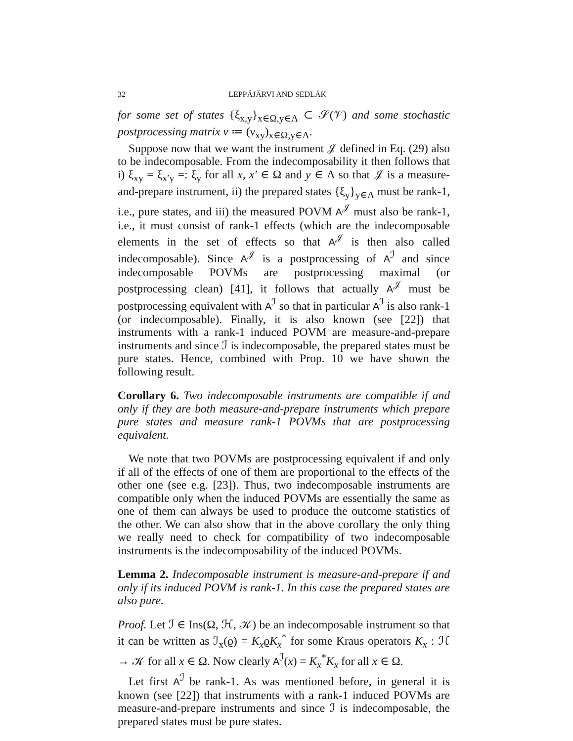32 LEPPÄJÄRVI AND SEDLÁK
for some set of states {ξ<sub>x,y</sub>}<sub>x∈Ω,y∈Λ</sub> ⊂ 𝒮(𝒱) and some stochastic postprocessing matrix ν ≔ (ν<sub>xy</sub>)<sub>x∈Ω,y∈Λ</sub>.
Suppose now that we want the instrument 𝒥 defined in Eq. (29) also to be indecomposable. From the indecomposability it then follows that i) ξ<sub>xy</sub> = ξ<sub>x′y</sub> =: ξ<sub>y</sub> for all x, x′ ∈ Ω and y ∈ Λ so that 𝒥 is a measure-and-prepare instrument, ii) the prepared states {ξ<sub>y</sub>}<sub>y∈Λ</sub> must be rank-1, i.e., pure states, and iii) the measured POVM A<sup>𝒥</sup> must also be rank-1, i.e., it must consist of rank-1 effects (which are the indecomposable elements in the set of effects so that A<sup>𝒥</sup> is then also called indecomposable). Since A<sup>𝒥</sup> is a postprocessing of A<sup>ℐ</sup> and since indecomposable POVMs are postprocessing maximal (or postprocessing clean) [41], it follows that actually A<sup>𝒥</sup> must be postprocessing equivalent with A<sup>ℐ</sup> so that in particular A<sup>ℐ</sup> is also rank-1 (or indecomposable). Finally, it is also known (see [22]) that instruments with a rank-1 induced POVM are measure-and-prepare instruments and since ℐ is indecomposable, the prepared states must be pure states. Hence, combined with Prop. 10 we have shown the following result.
Corollary 6. Two indecomposable instruments are compatible if and only if they are both measure-and-prepare instruments which prepare pure states and measure rank-1 POVMs that are postprocessing equivalent.
We note that two POVMs are postprocessing equivalent if and only if all of the effects of one of them are proportional to the effects of the other one (see e.g. [23]). Thus, two indecomposable instruments are compatible only when the induced POVMs are essentially the same as one of them can always be used to produce the outcome statistics of the other. We can also show that in the above corollary the only thing we really need to check for compatibility of two indecomposable instruments is the indecomposability of the induced POVMs.
Lemma 2. Indecomposable instrument is measure-and-prepare if and only if its induced POVM is rank-1. In this case the prepared states are also pure.
Proof. Let ℐ ∈ Ins(Ω, ℋ, 𝒦) be an indecomposable instrument so that it can be written as ℐ<sub>x</sub>(ϱ) = K<sub>x</sub>ϱK<sub>x</sub><sup>*</sup> for some Kraus operators K<sub>x</sub> : ℋ → 𝒦 for all x ∈ Ω. Now clearly A<sup>ℐ</sup>(x) = K<sub>x</sub><sup>*</sup>K<sub>x</sub> for all x ∈ Ω.
Let first A<sup>ℐ</sup> be rank-1. As was mentioned before, in general it is known (see [22]) that instruments with a rank-1 induced POVMs are measure-and-prepare instruments and since ℐ is indecomposable, the prepared states must be pure states.